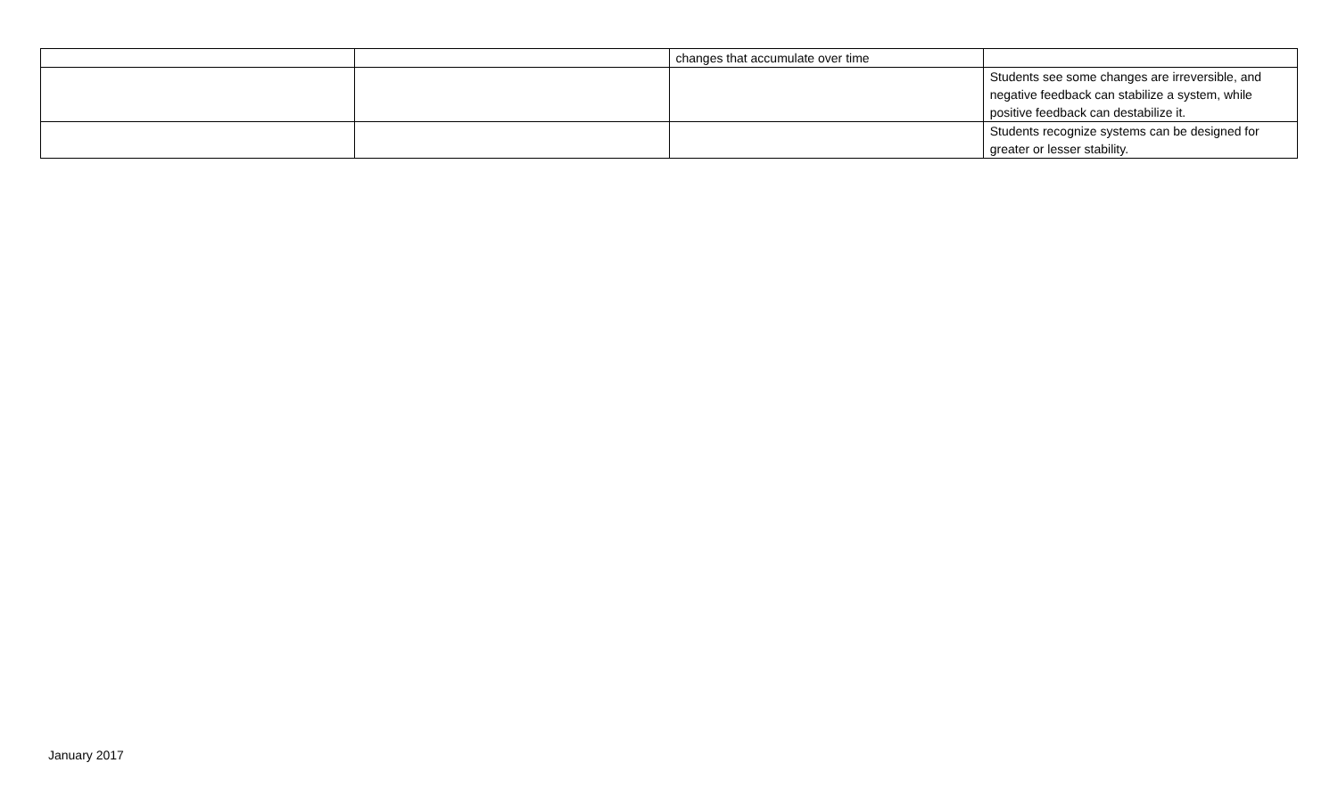| | | changes that accumulate over time | |
| | | | Students see some changes are irreversible, and negative feedback can stabilize a system, while positive feedback can destabilize it. |
| | | | Students recognize systems can be designed for greater or lesser stability. |
January 2017